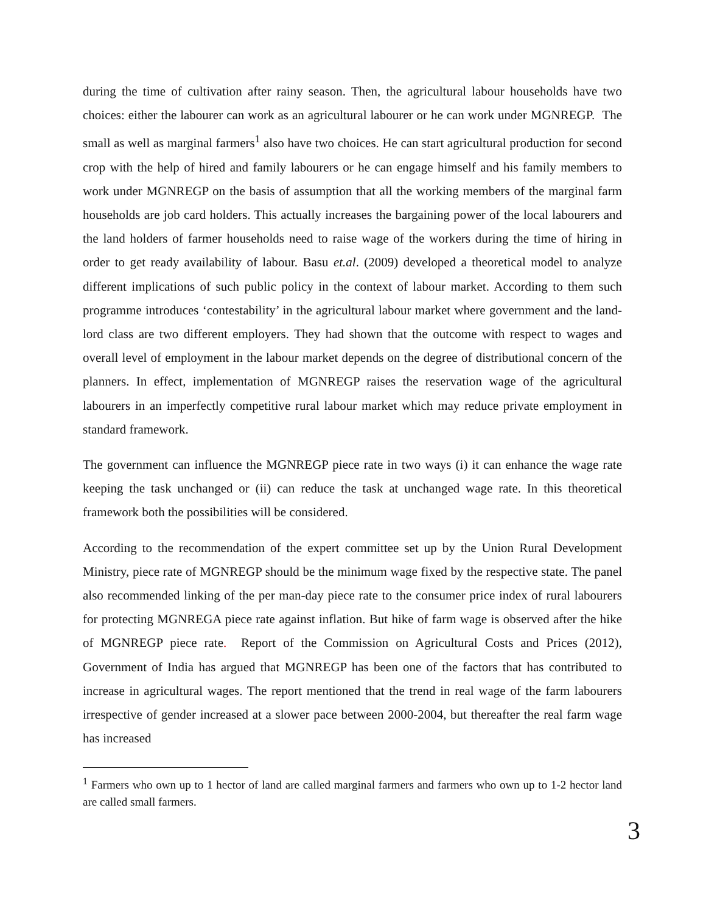during the time of cultivation after rainy season. Then, the agricultural labour households have two choices: either the labourer can work as an agricultural labourer or he can work under MGNREGP. The small as well as marginal farmers<sup>1</sup> also have two choices. He can start agricultural production for second crop with the help of hired and family labourers or he can engage himself and his family members to work under MGNREGP on the basis of assumption that all the working members of the marginal farm households are job card holders. This actually increases the bargaining power of the local labourers and the land holders of farmer households need to raise wage of the workers during the time of hiring in order to get ready availability of labour. Basu et.al. (2009) developed a theoretical model to analyze different implications of such public policy in the context of labour market. According to them such programme introduces ‘contestability’ in the agricultural labour market where government and the land-lord class are two different employers. They had shown that the outcome with respect to wages and overall level of employment in the labour market depends on the degree of distributional concern of the planners. In effect, implementation of MGNREGP raises the reservation wage of the agricultural labourers in an imperfectly competitive rural labour market which may reduce private employment in standard framework.
The government can influence the MGNREGP piece rate in two ways (i) it can enhance the wage rate keeping the task unchanged or (ii) can reduce the task at unchanged wage rate. In this theoretical framework both the possibilities will be considered.
According to the recommendation of the expert committee set up by the Union Rural Development Ministry, piece rate of MGNREGP should be the minimum wage fixed by the respective state. The panel also recommended linking of the per man-day piece rate to the consumer price index of rural labourers for protecting MGNREGA piece rate against inflation. But hike of farm wage is observed after the hike of MGNREGP piece rate. Report of the Commission on Agricultural Costs and Prices (2012), Government of India has argued that MGNREGP has been one of the factors that has contributed to increase in agricultural wages. The report mentioned that the trend in real wage of the farm labourers irrespective of gender increased at a slower pace between 2000-2004, but thereafter the real farm wage has increased
<sup>1</sup> Farmers who own up to 1 hector of land are called marginal farmers and farmers who own up to 1-2 hector land are called small farmers.
3